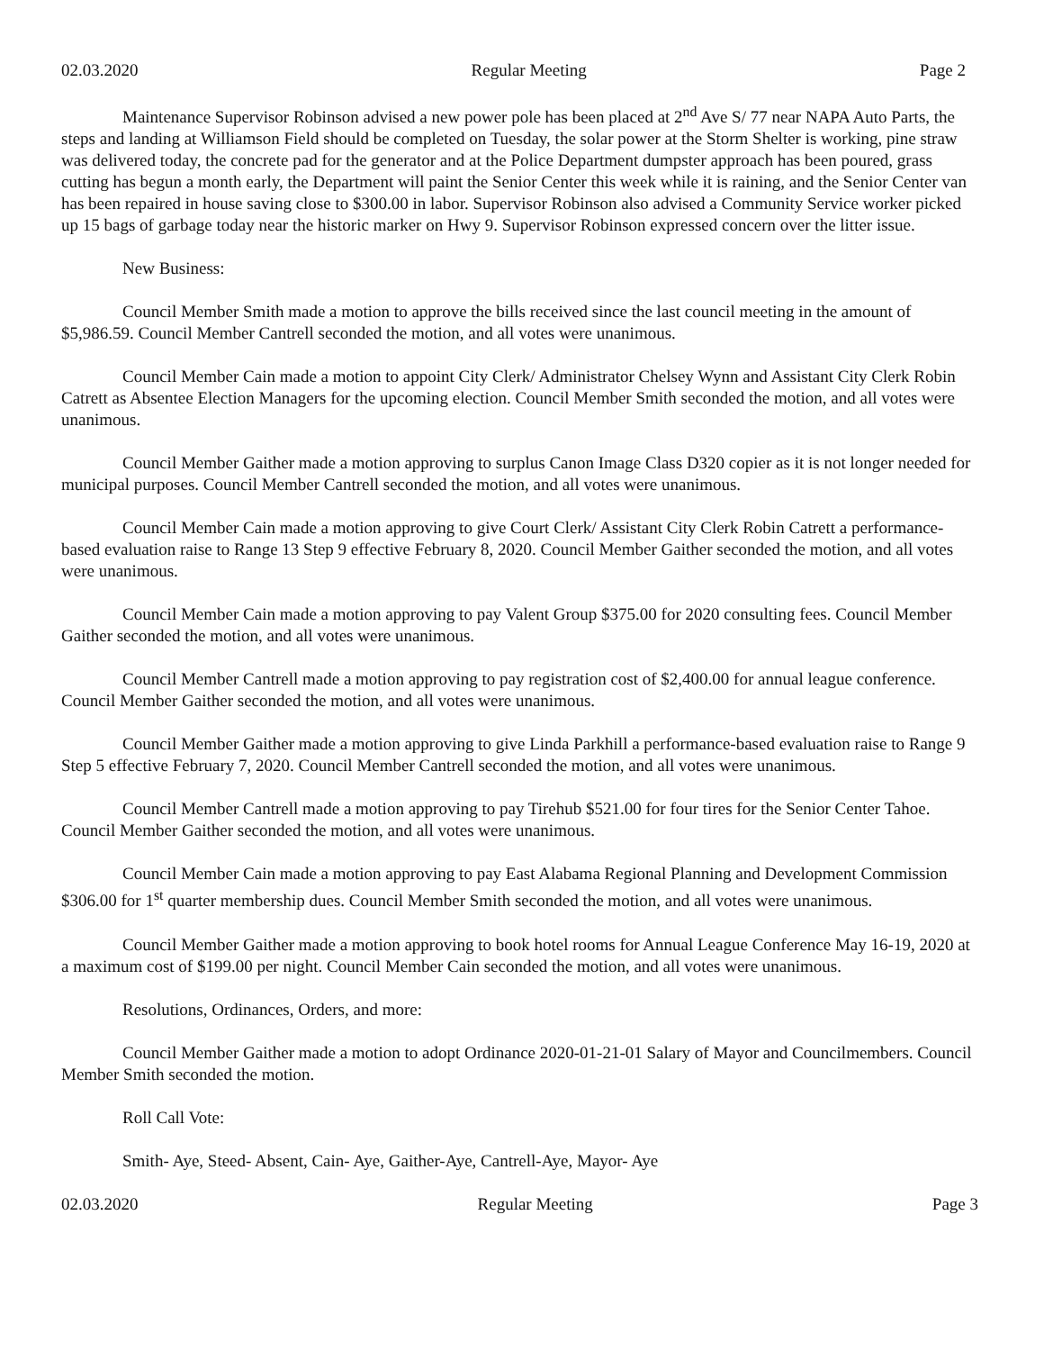02.03.2020 Regular Meeting Page 2
Maintenance Supervisor Robinson advised a new power pole has been placed at 2<sup>nd</sup> Ave S/ 77 near NAPA Auto Parts, the steps and landing at Williamson Field should be completed on Tuesday, the solar power at the Storm Shelter is working, pine straw was delivered today, the concrete pad for the generator and at the Police Department dumpster approach has been poured, grass cutting has begun a month early, the Department will paint the Senior Center this week while it is raining, and the Senior Center van has been repaired in house saving close to $300.00 in labor. Supervisor Robinson also advised a Community Service worker picked up 15 bags of garbage today near the historic marker on Hwy 9. Supervisor Robinson expressed concern over the litter issue.
New Business:
Council Member Smith made a motion to approve the bills received since the last council meeting in the amount of $5,986.59. Council Member Cantrell seconded the motion, and all votes were unanimous.
Council Member Cain made a motion to appoint City Clerk/ Administrator Chelsey Wynn and Assistant City Clerk Robin Catrett as Absentee Election Managers for the upcoming election. Council Member Smith seconded the motion, and all votes were unanimous.
Council Member Gaither made a motion approving to surplus Canon Image Class D320 copier as it is not longer needed for municipal purposes. Council Member Cantrell seconded the motion, and all votes were unanimous.
Council Member Cain made a motion approving to give Court Clerk/ Assistant City Clerk Robin Catrett a performance-based evaluation raise to Range 13 Step 9 effective February 8, 2020. Council Member Gaither seconded the motion, and all votes were unanimous.
Council Member Cain made a motion approving to pay Valent Group $375.00 for 2020 consulting fees. Council Member Gaither seconded the motion, and all votes were unanimous.
Council Member Cantrell made a motion approving to pay registration cost of $2,400.00 for annual league conference. Council Member Gaither seconded the motion, and all votes were unanimous.
Council Member Gaither made a motion approving to give Linda Parkhill a performance-based evaluation raise to Range 9 Step 5 effective February 7, 2020. Council Member Cantrell seconded the motion, and all votes were unanimous.
Council Member Cantrell made a motion approving to pay Tirehub $521.00 for four tires for the Senior Center Tahoe. Council Member Gaither seconded the motion, and all votes were unanimous.
Council Member Cain made a motion approving to pay East Alabama Regional Planning and Development Commission $306.00 for 1<sup>st</sup> quarter membership dues. Council Member Smith seconded the motion, and all votes were unanimous.
Council Member Gaither made a motion approving to book hotel rooms for Annual League Conference May 16-19, 2020 at a maximum cost of $199.00 per night. Council Member Cain seconded the motion, and all votes were unanimous.
Resolutions, Ordinances, Orders, and more:
Council Member Gaither made a motion to adopt Ordinance 2020-01-21-01 Salary of Mayor and Councilmembers. Council Member Smith seconded the motion.
Roll Call Vote:
Smith- Aye, Steed- Absent, Cain- Aye, Gaither-Aye, Cantrell-Aye, Mayor- Aye
02.03.2020 Regular Meeting Page 3